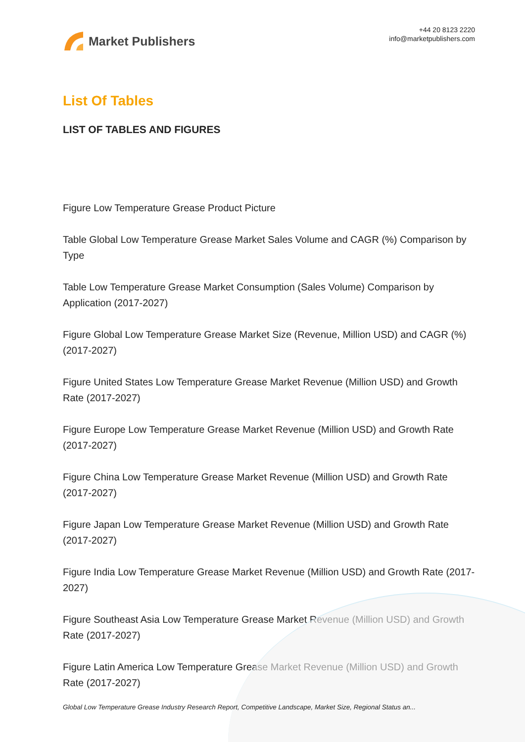Market Publishers
+44 20 8123 2220
info@marketpublishers.com
List Of Tables
LIST OF TABLES AND FIGURES
Figure Low Temperature Grease Product Picture
Table Global Low Temperature Grease Market Sales Volume and CAGR (%) Comparison by Type
Table Low Temperature Grease Market Consumption (Sales Volume) Comparison by Application (2017-2027)
Figure Global Low Temperature Grease Market Size (Revenue, Million USD) and CAGR (%) (2017-2027)
Figure United States Low Temperature Grease Market Revenue (Million USD) and Growth Rate (2017-2027)
Figure Europe Low Temperature Grease Market Revenue (Million USD) and Growth Rate (2017-2027)
Figure China Low Temperature Grease Market Revenue (Million USD) and Growth Rate (2017-2027)
Figure Japan Low Temperature Grease Market Revenue (Million USD) and Growth Rate (2017-2027)
Figure India Low Temperature Grease Market Revenue (Million USD) and Growth Rate (2017-2027)
Figure Southeast Asia Low Temperature Grease Market Revenue (Million USD) and Growth Rate (2017-2027)
Figure Latin America Low Temperature Grease Market Revenue (Million USD) and Growth Rate (2017-2027)
Global Low Temperature Grease Industry Research Report, Competitive Landscape, Market Size, Regional Status an...